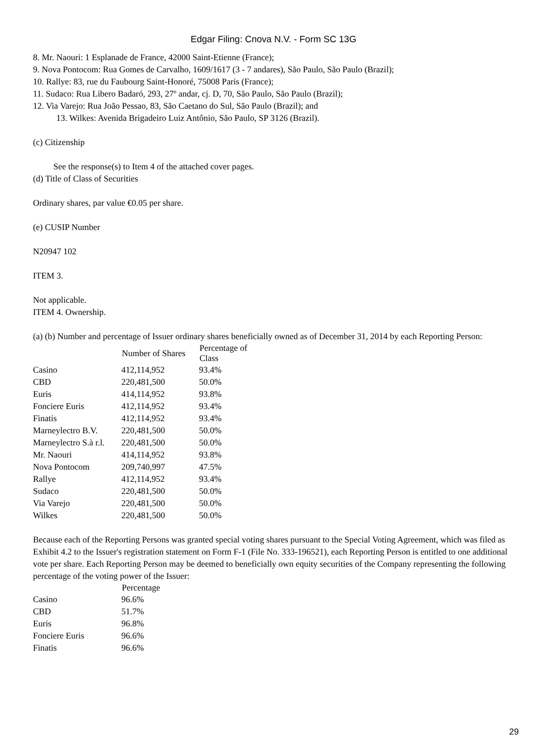Edgar Filing: Cnova N.V. - Form SC 13G
8. Mr. Naouri: 1 Esplanade de France, 42000 Saint-Etienne (France);
9. Nova Pontocom: Rua Gomes de Carvalho, 1609/1617 (3 - 7 andares), São Paulo, São Paulo (Brazil);
10. Rallye: 83, rue du Faubourg Saint-Honoré, 75008 Paris (France);
11. Sudaco: Rua Libero Badaró, 293, 27º andar, cj. D, 70, São Paulo, São Paulo (Brazil);
12. Via Varejo: Rua João Pessao, 83, São Caetano do Sul, São Paulo (Brazil); and
13. Wilkes: Avenida Brigadeiro Luiz Antônio, São Paulo, SP 3126 (Brazil).
(c) Citizenship
See the response(s) to Item 4 of the attached cover pages.
(d) Title of Class of Securities
Ordinary shares, par value €0.05 per share.
(e) CUSIP Number
N20947 102
ITEM 3.
Not applicable.
ITEM 4. Ownership.
(a) (b) Number and percentage of Issuer ordinary shares beneficially owned as of December 31, 2014 by each Reporting Person:
| | Number of Shares | Percentage of Class |
| --- | --- | --- |
| Casino | 412,114,952 | 93.4% |
| CBD | 220,481,500 | 50.0% |
| Euris | 414,114,952 | 93.8% |
| Fonciere Euris | 412,114,952 | 93.4% |
| Finatis | 412,114,952 | 93.4% |
| Marneylectro B.V. | 220,481,500 | 50.0% |
| Marneylectro S.à r.l. | 220,481,500 | 50.0% |
| Mr. Naouri | 414,114,952 | 93.8% |
| Nova Pontocom | 209,740,997 | 47.5% |
| Rallye | 412,114,952 | 93.4% |
| Sudaco | 220,481,500 | 50.0% |
| Via Varejo | 220,481,500 | 50.0% |
| Wilkes | 220,481,500 | 50.0% |
Because each of the Reporting Persons was granted special voting shares pursuant to the Special Voting Agreement, which was filed as Exhibit 4.2 to the Issuer's registration statement on Form F-1 (File No. 333-196521), each Reporting Person is entitled to one additional vote per share. Each Reporting Person may be deemed to beneficially own equity securities of the Company representing the following percentage of the voting power of the Issuer:
| | Percentage |
| --- | --- |
| Casino | 96.6% |
| CBD | 51.7% |
| Euris | 96.8% |
| Fonciere Euris | 96.6% |
| Finatis | 96.6% |
29